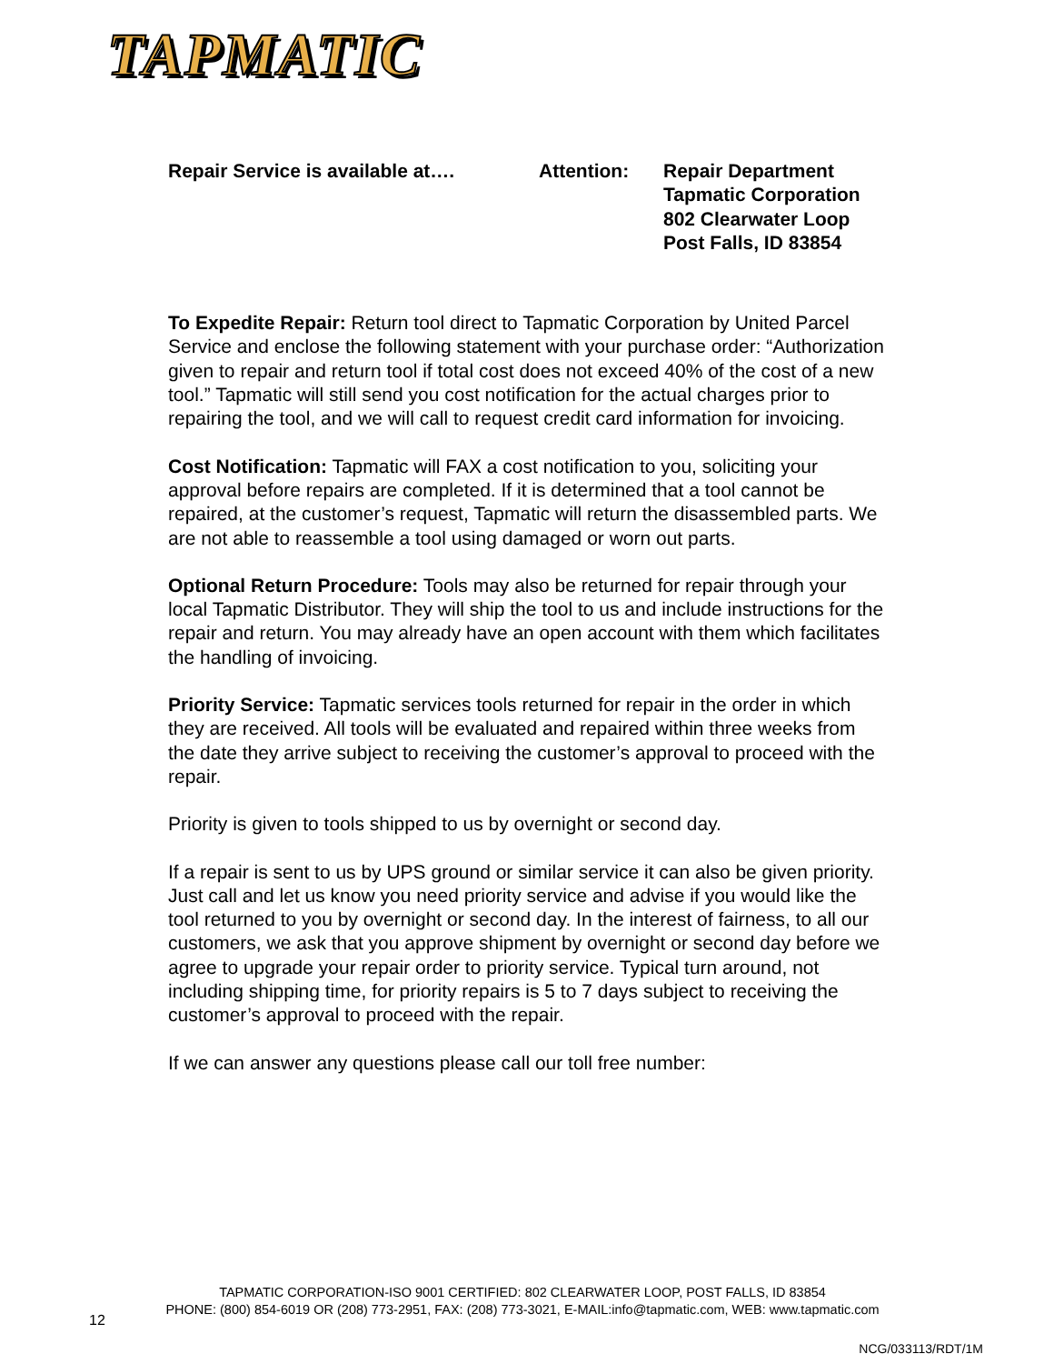TAPMATIC
Repair Service is available at…. Attention: Repair Department
Tapmatic Corporation
802 Clearwater Loop
Post Falls, ID 83854
To Expedite Repair: Return tool direct to Tapmatic Corporation by United Parcel Service and enclose the following statement with your purchase order: “Authorization given to repair and return tool if total cost does not exceed 40% of the cost of a new tool.” Tapmatic will still send you cost notification for the actual charges prior to repairing the tool, and we will call to request credit card information for invoicing.
Cost Notification: Tapmatic will FAX a cost notification to you, soliciting your approval before repairs are completed. If it is determined that a tool cannot be repaired, at the customer’s request, Tapmatic will return the disassembled parts. We are not able to reassemble a tool using damaged or worn out parts.
Optional Return Procedure: Tools may also be returned for repair through your local Tapmatic Distributor. They will ship the tool to us and include instructions for the repair and return. You may already have an open account with them which facilitates the handling of invoicing.
Priority Service: Tapmatic services tools returned for repair in the order in which they are received. All tools will be evaluated and repaired within three weeks from the date they arrive subject to receiving the customer’s approval to proceed with the repair.
Priority is given to tools shipped to us by overnight or second day.
If a repair is sent to us by UPS ground or similar service it can also be given priority. Just call and let us know you need priority service and advise if you would like the tool returned to you by overnight or second day. In the interest of fairness, to all our customers, we ask that you approve shipment by overnight or second day before we agree to upgrade your repair order to priority service. Typical turn around, not including shipping time, for priority repairs is 5 to 7 days subject to receiving the customer’s approval to proceed with the repair.
If we can answer any questions please call our toll free number:
TAPMATIC CORPORATION-ISO 9001 CERTIFIED: 802 CLEARWATER LOOP, POST FALLS, ID 83854
PHONE: (800) 854-6019 OR (208) 773-2951, FAX: (208) 773-3021, E-MAIL:info@tapmatic.com, WEB: www.tapmatic.com
12
NCG/033113/RDT/1M